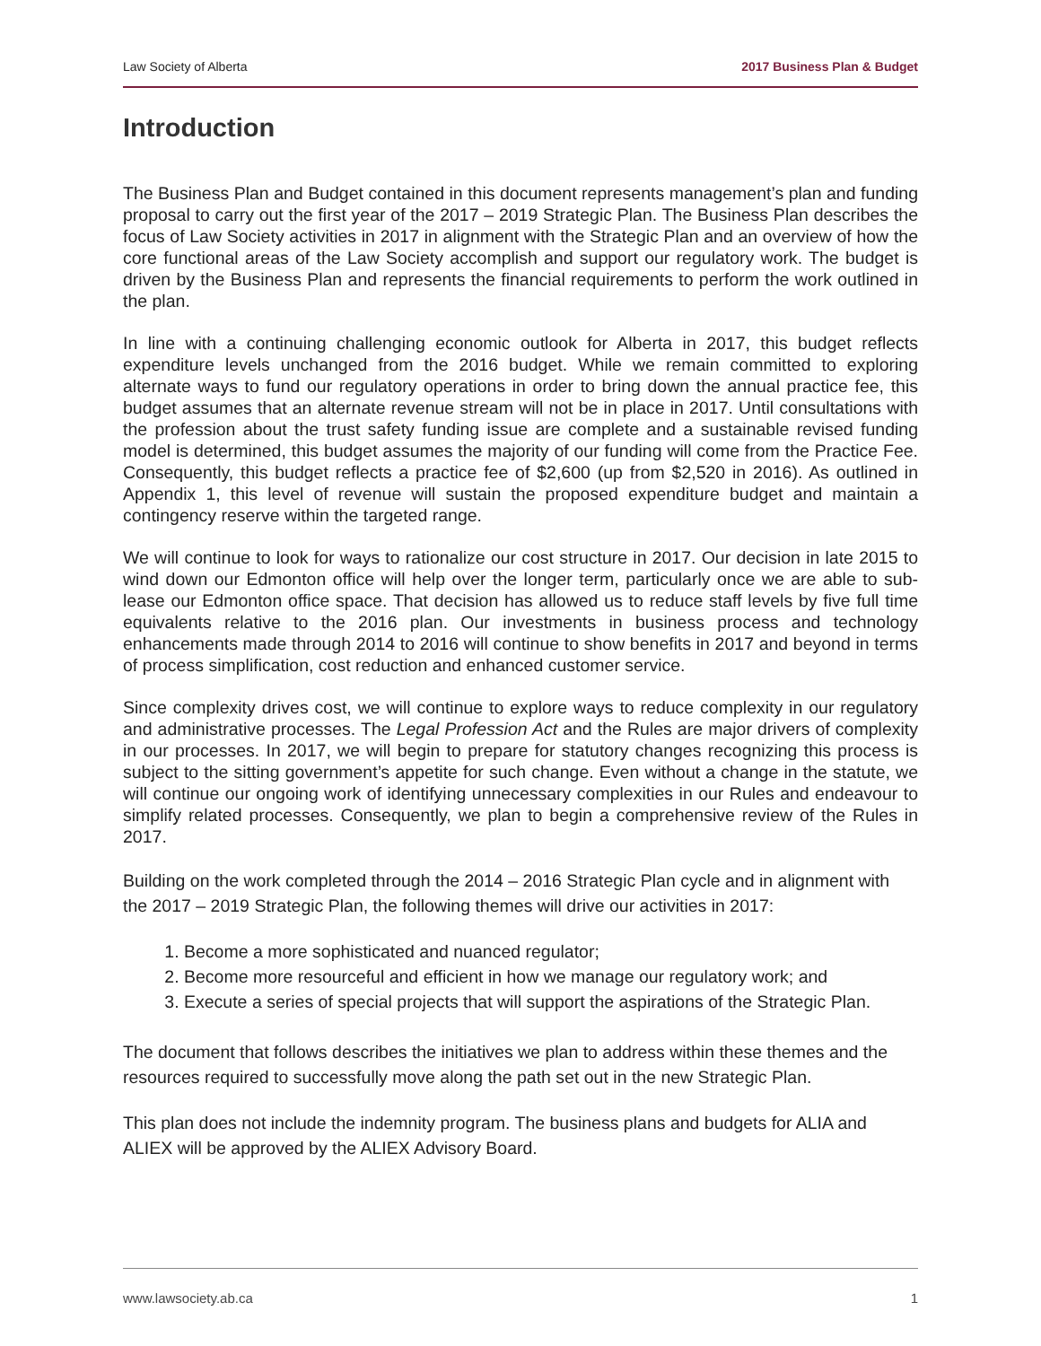Law Society of Alberta 2017 Business Plan & Budget
Introduction
The Business Plan and Budget contained in this document represents management’s plan and funding proposal to carry out the first year of the 2017 – 2019 Strategic Plan. The Business Plan describes the focus of Law Society activities in 2017 in alignment with the Strategic Plan and an overview of how the core functional areas of the Law Society accomplish and support our regulatory work. The budget is driven by the Business Plan and represents the financial requirements to perform the work outlined in the plan.
In line with a continuing challenging economic outlook for Alberta in 2017, this budget reflects expenditure levels unchanged from the 2016 budget. While we remain committed to exploring alternate ways to fund our regulatory operations in order to bring down the annual practice fee, this budget assumes that an alternate revenue stream will not be in place in 2017. Until consultations with the profession about the trust safety funding issue are complete and a sustainable revised funding model is determined, this budget assumes the majority of our funding will come from the Practice Fee. Consequently, this budget reflects a practice fee of $2,600 (up from $2,520 in 2016). As outlined in Appendix 1, this level of revenue will sustain the proposed expenditure budget and maintain a contingency reserve within the targeted range.
We will continue to look for ways to rationalize our cost structure in 2017. Our decision in late 2015 to wind down our Edmonton office will help over the longer term, particularly once we are able to sub-lease our Edmonton office space. That decision has allowed us to reduce staff levels by five full time equivalents relative to the 2016 plan. Our investments in business process and technology enhancements made through 2014 to 2016 will continue to show benefits in 2017 and beyond in terms of process simplification, cost reduction and enhanced customer service.
Since complexity drives cost, we will continue to explore ways to reduce complexity in our regulatory and administrative processes. The Legal Profession Act and the Rules are major drivers of complexity in our processes. In 2017, we will begin to prepare for statutory changes recognizing this process is subject to the sitting government’s appetite for such change. Even without a change in the statute, we will continue our ongoing work of identifying unnecessary complexities in our Rules and endeavour to simplify related processes. Consequently, we plan to begin a comprehensive review of the Rules in 2017.
Building on the work completed through the 2014 – 2016 Strategic Plan cycle and in alignment with the 2017 – 2019 Strategic Plan, the following themes will drive our activities in 2017:
1. Become a more sophisticated and nuanced regulator;
2. Become more resourceful and efficient in how we manage our regulatory work; and
3. Execute a series of special projects that will support the aspirations of the Strategic Plan.
The document that follows describes the initiatives we plan to address within these themes and the resources required to successfully move along the path set out in the new Strategic Plan.
This plan does not include the indemnity program. The business plans and budgets for ALIA and ALIEX will be approved by the ALIEX Advisory Board.
www.lawsociety.ab.ca 1